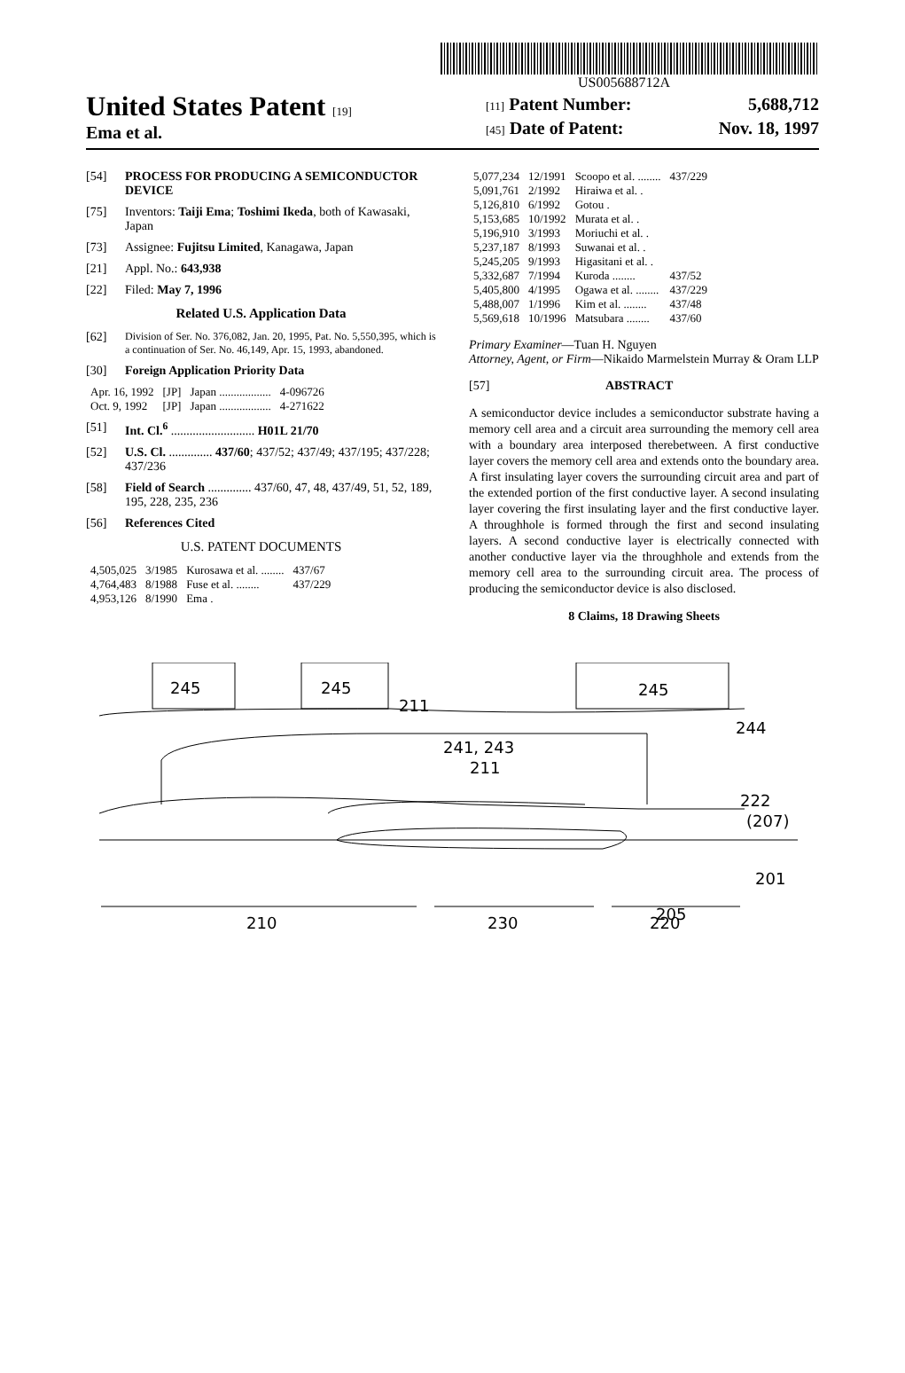US005688712A
United States Patent [19]
Ema et al.
[11] Patent Number: 5,688,712
[45] Date of Patent: Nov. 18, 1997
[54] PROCESS FOR PRODUCING A SEMICONDUCTOR DEVICE
[75] Inventors: Taiji Ema; Toshimi Ikeda, both of Kawasaki, Japan
[73] Assignee: Fujitsu Limited, Kanagawa, Japan
[21] Appl. No.: 643,938
[22] Filed: May 7, 1996
Related U.S. Application Data
[62] Division of Ser. No. 376,082, Jan. 20, 1995, Pat. No. 5,550,395, which is a continuation of Ser. No. 46,149, Apr. 15, 1993, abandoned.
[30] Foreign Application Priority Data
| Apr. 16, 1992 | [JP] | Japan .................. | 4-096726 |
| Oct. 9, 1992 | [JP] | Japan .................. | 4-271622 |
[51] Int. Cl.<sup>6</sup> ........................... H01L 21/70
[52] U.S. Cl. .............. 437/60; 437/52; 437/49; 437/195; 437/228; 437/236
[58] Field of Search .............. 437/60, 47, 48, 437/49, 51, 52, 189, 195, 228, 235, 236
[56] References Cited
U.S. PATENT DOCUMENTS
| 4,505,025 | 3/1985 | Kurosawa et al. ........ | 437/67 |
| 4,764,483 | 8/1988 | Fuse et al. ........ | 437/229 |
| 4,953,126 | 8/1990 | Ema . | |
| 5,077,234 | 12/1991 | Scoopo et al. ........ | 437/229 |
| 5,091,761 | 2/1992 | Hiraiwa et al. . | |
| 5,126,810 | 6/1992 | Gotou . | |
| 5,153,685 | 10/1992 | Murata et al. . | |
| 5,196,910 | 3/1993 | Moriuchi et al. . | |
| 5,237,187 | 8/1993 | Suwanai et al. . | |
| 5,245,205 | 9/1993 | Higasitani et al. . | |
| 5,332,687 | 7/1994 | Kuroda ........ | 437/52 |
| 5,405,800 | 4/1995 | Ogawa et al. ........ | 437/229 |
| 5,488,007 | 1/1996 | Kim et al. ........ | 437/48 |
| 5,569,618 | 10/1996 | Matsubara ........ | 437/60 |
Primary Examiner—Tuan H. Nguyen
Attorney, Agent, or Firm—Nikaido Marmelstein Murray & Oram LLP
[57] ABSTRACT
A semiconductor device includes a semiconductor substrate having a memory cell area and a circuit area surrounding the memory cell area with a boundary area interposed therebetween. A first conductive layer covers the memory cell area and extends onto the boundary area. A first insulating layer covers the surrounding circuit area and part of the extended portion of the first conductive layer. A second insulating layer covering the first insulating layer and the first conductive layer. A throughhole is formed through the first and second insulating layers. A second conductive layer is electrically connected with another conductive layer via the throughhole and extends from the memory cell area to the surrounding circuit area. The process of producing the semiconductor device is also disclosed.
8 Claims, 18 Drawing Sheets
245
245
245
211
241, 243
211
244
222
(207)
201
205
210
230
220